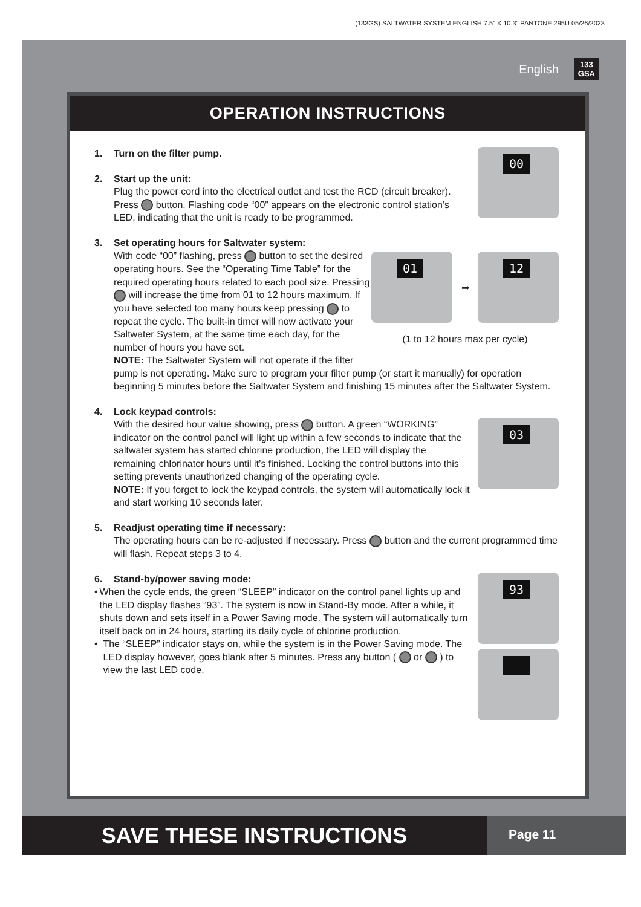(133GS) SALTWATER SYSTEM ENGLISH 7.5” X 10.3” PANTONE 295U 05/26/2023
English 133
GSA
OPERATION INSTRUCTIONS
00
1. Turn on the filter pump.
2. Start up the unit:
Plug the power cord into the electrical outlet and test the RCD (circuit breaker). Press button. Flashing code “00” appears on the electronic control station’s LED, indicating that the unit is ready to be programmed.
3. Set operating hours for Saltwater system:
01
➡
12
(1 to 12 hours max per cycle)
With code “00” flashing, press button to set the desired operating hours. See the “Operating Time Table” for the required operating hours related to each pool size. Pressing will increase the time from 01 to 12 hours maximum. If you have selected too many hours keep pressing to repeat the cycle. The built-in timer will now activate your Saltwater System, at the same time each day, for the number of hours you have set.
NOTE: The Saltwater System will not operate if the filter pump is not operating. Make sure to program your filter pump (or start it manually) for operation beginning 5 minutes before the Saltwater System and finishing 15 minutes after the Saltwater System.
4. Lock keypad controls:
03
With the desired hour value showing, press button. A green “WORKING” indicator on the control panel will light up within a few seconds to indicate that the saltwater system has started chlorine production, the LED will display the remaining chlorinator hours until it’s finished. Locking the control buttons into this setting prevents unauthorized changing of the operating cycle.
NOTE: If you forget to lock the keypad controls, the system will automatically lock it and start working 10 seconds later.
5. Readjust operating time if necessary:
The operating hours can be re-adjusted if necessary. Press button and the current programmed time will flash. Repeat steps 3 to 4.
93
6. Stand-by/power saving mode:
• When the cycle ends, the green “SLEEP” indicator on the control panel lights up and the LED display flashes “93”. The system is now in Stand-By mode. After a while, it shuts down and sets itself in a Power Saving mode. The system will automatically turn itself back on in 24 hours, starting its daily cycle of chlorine production.
• The “SLEEP” indicator stays on, while the system is in the Power Saving mode. The LED display however, goes blank after 5 minutes. Press any button ( or ) to view the last LED code.
SAVE THESE INSTRUCTIONS
Page 11